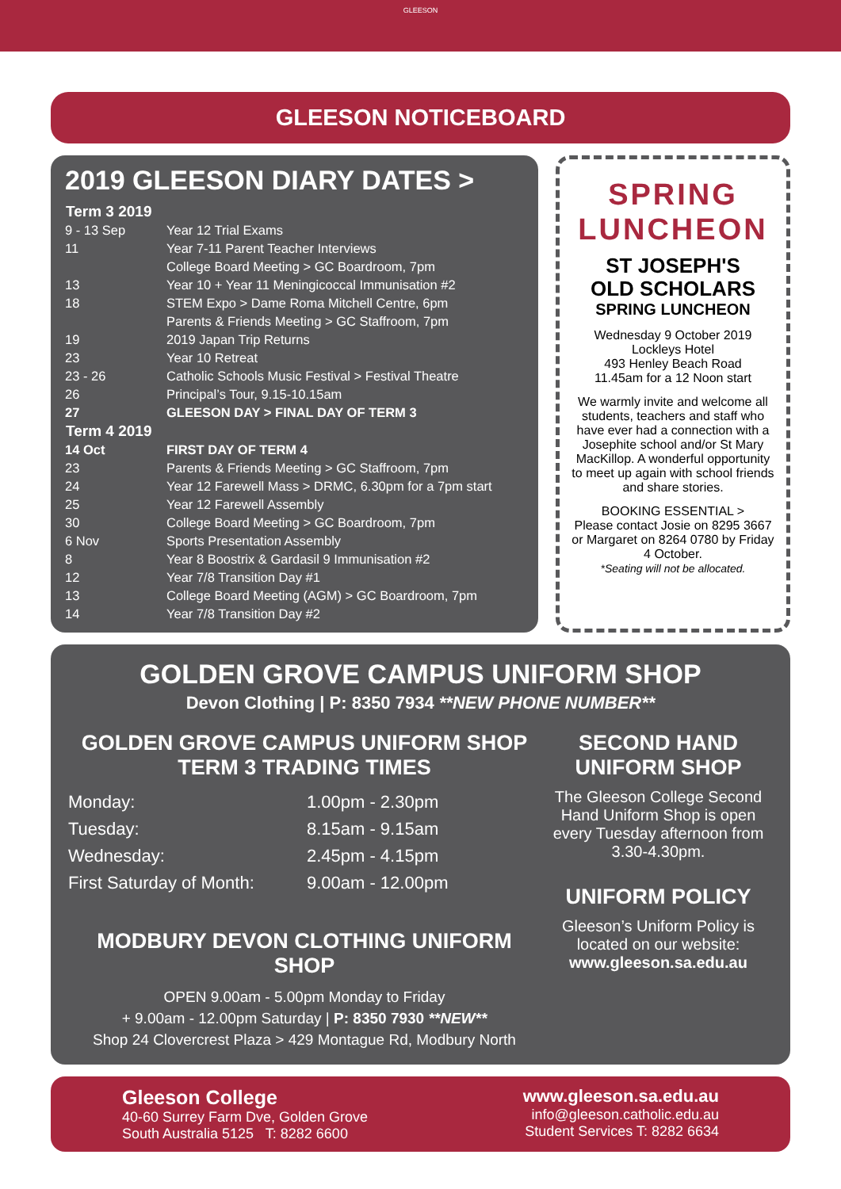GLEESON
GLEESON NOTICEBOARD
2019 GLEESON DIARY DATES >
| Term 3 2019 | |
| --- | --- |
| 9 - 13 Sep | Year 12 Trial Exams |
| 11 | Year 7-11 Parent Teacher Interviews |
| | College Board Meeting > GC Boardroom, 7pm |
| 13 | Year 10 + Year 11 Meningicoccal Immunisation #2 |
| 18 | STEM Expo > Dame Roma Mitchell Centre, 6pm |
| | Parents & Friends Meeting > GC Staffroom, 7pm |
| 19 | 2019 Japan Trip Returns |
| 23 | Year 10 Retreat |
| 23 - 26 | Catholic Schools Music Festival > Festival Theatre |
| 26 | Principal’s Tour, 9.15-10.15am |
| 27 | GLEESON DAY > FINAL DAY OF TERM 3 |
| Term 4 2019 | |
| 14 Oct | FIRST DAY OF TERM 4 |
| 23 | Parents & Friends Meeting > GC Staffroom, 7pm |
| 24 | Year 12 Farewell Mass > DRMC, 6.30pm for a 7pm start |
| 25 | Year 12 Farewell Assembly |
| 30 | College Board Meeting > GC Boardroom, 7pm |
| 6 Nov | Sports Presentation Assembly |
| 8 | Year 8 Boostrix & Gardasil 9 Immunisation #2 |
| 12 | Year 7/8 Transition Day #1 |
| 13 | College Board Meeting (AGM) > GC Boardroom, 7pm |
| 14 | Year 7/8 Transition Day #2 |
SPRING
LUNCHEON
ST JOSEPH'S
OLD SCHOLARS
SPRING LUNCHEON
Wednesday 9 October 2019
Lockleys Hotel
493 Henley Beach Road
11.45am for a 12 Noon start
We warmly invite and welcome all students, teachers and staff who have ever had a connection with a Josephite school and/or St Mary MacKillop. A wonderful opportunity to meet up again with school friends and share stories.
BOOKING ESSENTIAL >
Please contact Josie on 8295 3667 or Margaret on 8264 0780 by Friday 4 October.
*Seating will not be allocated.
GOLDEN GROVE CAMPUS UNIFORM SHOP
Devon Clothing | P: 8350 7934 **NEW PHONE NUMBER**
GOLDEN GROVE CAMPUS UNIFORM SHOP
TERM 3 TRADING TIMES
| Monday: | 1.00pm - 2.30pm |
| Tuesday: | 8.15am - 9.15am |
| Wednesday: | 2.45pm - 4.15pm |
| First Saturday of Month: | 9.00am - 12.00pm |
MODBURY DEVON CLOTHING UNIFORM SHOP
OPEN 9.00am - 5.00pm Monday to Friday
+ 9.00am - 12.00pm Saturday | P: 8350 7930 **NEW**
Shop 24 Clovercrest Plaza > 429 Montague Rd, Modbury North
SECOND HAND
UNIFORM SHOP
The Gleeson College Second Hand Uniform Shop is open every Tuesday afternoon from 3.30-4.30pm.
UNIFORM POLICY
Gleeson’s Uniform Policy is located on our website:
www.gleeson.sa.edu.au
Gleeson College
40-60 Surrey Farm Dve, Golden Grove
South Australia 5125 T: 8282 6600
www.gleeson.sa.edu.au
info@gleeson.catholic.edu.au
Student Services T: 8282 6634